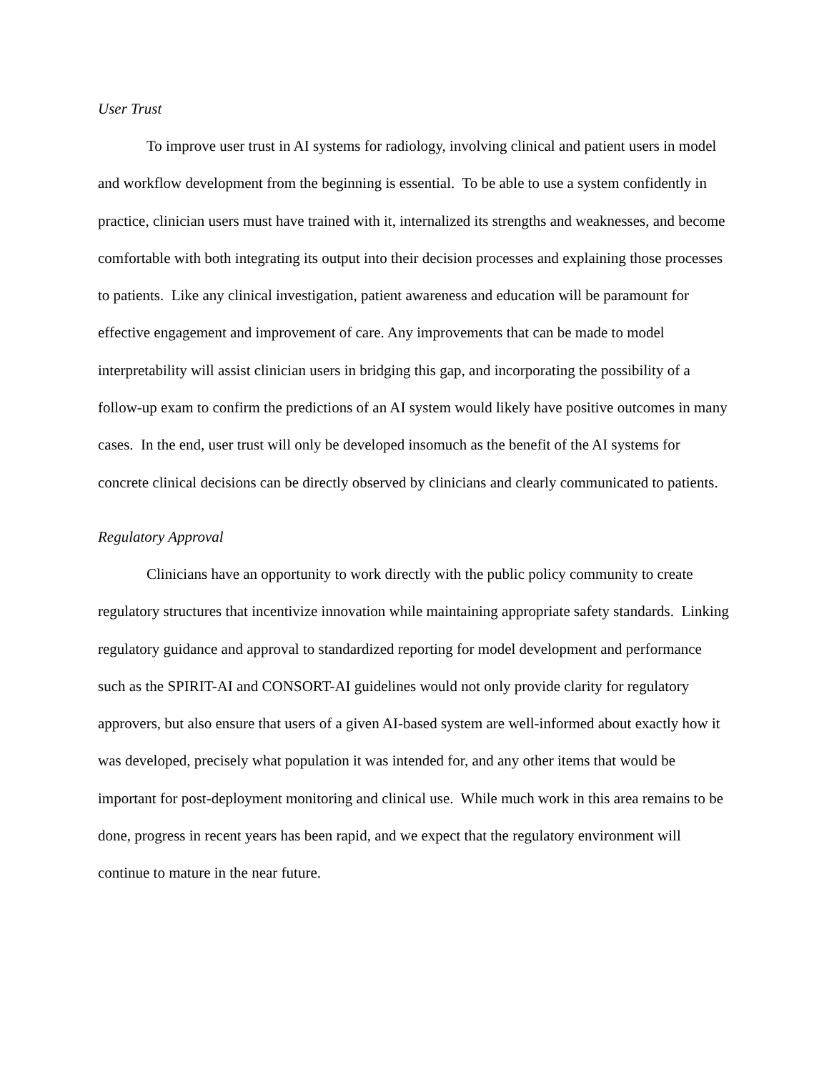User Trust
To improve user trust in AI systems for radiology, involving clinical and patient users in model and workflow development from the beginning is essential. To be able to use a system confidently in practice, clinician users must have trained with it, internalized its strengths and weaknesses, and become comfortable with both integrating its output into their decision processes and explaining those processes to patients. Like any clinical investigation, patient awareness and education will be paramount for effective engagement and improvement of care. Any improvements that can be made to model interpretability will assist clinician users in bridging this gap, and incorporating the possibility of a follow-up exam to confirm the predictions of an AI system would likely have positive outcomes in many cases. In the end, user trust will only be developed insomuch as the benefit of the AI systems for concrete clinical decisions can be directly observed by clinicians and clearly communicated to patients.
Regulatory Approval
Clinicians have an opportunity to work directly with the public policy community to create regulatory structures that incentivize innovation while maintaining appropriate safety standards. Linking regulatory guidance and approval to standardized reporting for model development and performance such as the SPIRIT-AI and CONSORT-AI guidelines would not only provide clarity for regulatory approvers, but also ensure that users of a given AI-based system are well-informed about exactly how it was developed, precisely what population it was intended for, and any other items that would be important for post-deployment monitoring and clinical use. While much work in this area remains to be done, progress in recent years has been rapid, and we expect that the regulatory environment will continue to mature in the near future.